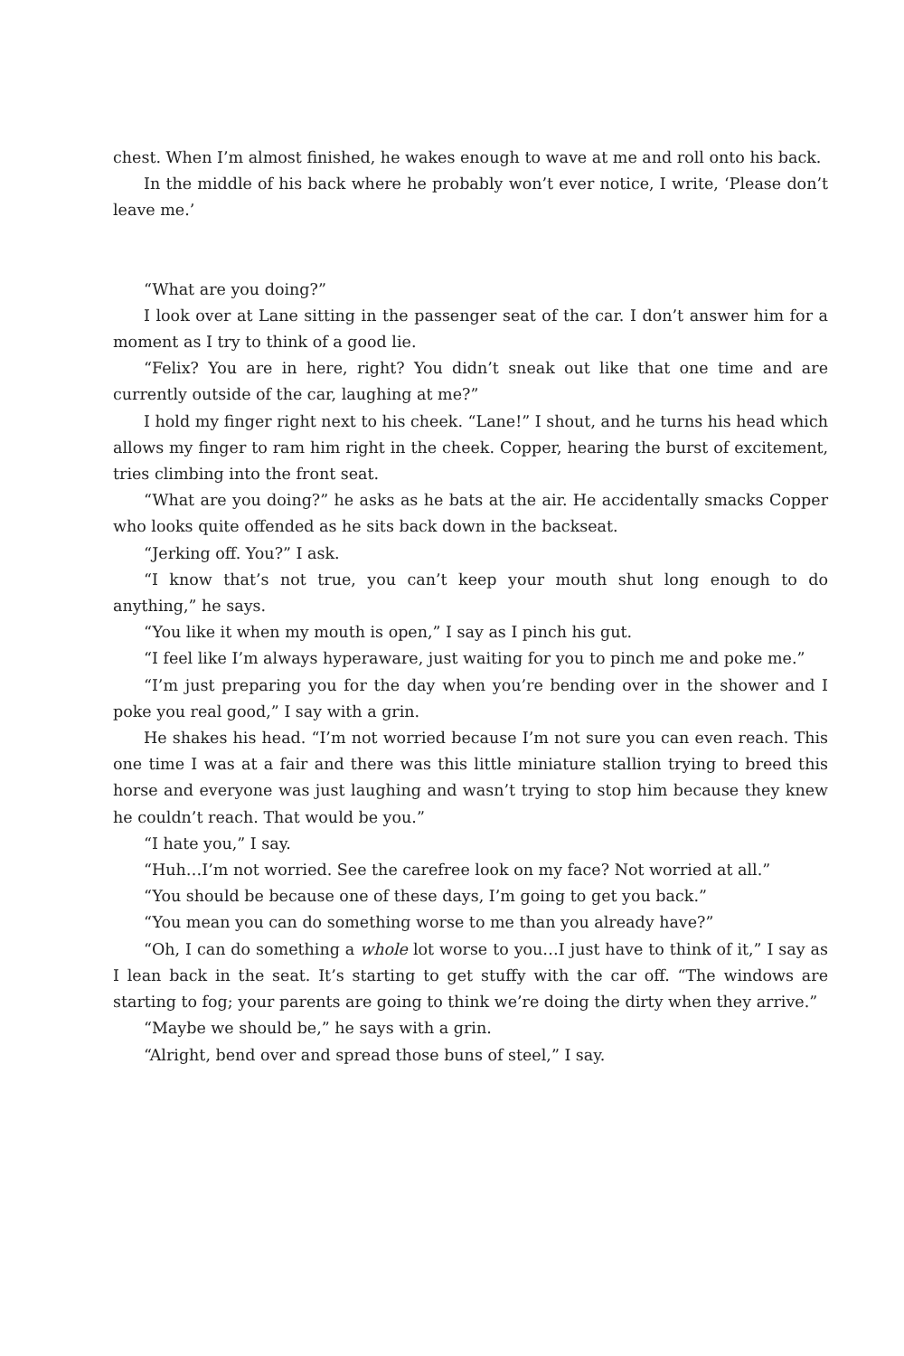chest. When I’m almost finished, he wakes enough to wave at me and roll onto his back.
In the middle of his back where he probably won’t ever notice, I write, ‘Please don’t leave me.’
“What are you doing?”
I look over at Lane sitting in the passenger seat of the car. I don’t answer him for a moment as I try to think of a good lie.
“Felix? You are in here, right? You didn’t sneak out like that one time and are currently outside of the car, laughing at me?”
I hold my finger right next to his cheek. “Lane!” I shout, and he turns his head which allows my finger to ram him right in the cheek. Copper, hearing the burst of excitement, tries climbing into the front seat.
“What are you doing?” he asks as he bats at the air. He accidentally smacks Copper who looks quite offended as he sits back down in the backseat.
“Jerking off. You?” I ask.
“I know that’s not true, you can’t keep your mouth shut long enough to do anything,” he says.
“You like it when my mouth is open,” I say as I pinch his gut.
“I feel like I’m always hyperaware, just waiting for you to pinch me and poke me.”
“I’m just preparing you for the day when you’re bending over in the shower and I poke you real good,” I say with a grin.
He shakes his head. “I’m not worried because I’m not sure you can even reach. This one time I was at a fair and there was this little miniature stallion trying to breed this horse and everyone was just laughing and wasn’t trying to stop him because they knew he couldn’t reach. That would be you.”
“I hate you,” I say.
“Huh…I’m not worried. See the carefree look on my face? Not worried at all.”
“You should be because one of these days, I’m going to get you back.”
“You mean you can do something worse to me than you already have?”
“Oh, I can do something a whole lot worse to you…I just have to think of it,” I say as I lean back in the seat. It’s starting to get stuffy with the car off. “The windows are starting to fog; your parents are going to think we’re doing the dirty when they arrive.”
“Maybe we should be,” he says with a grin.
“Alright, bend over and spread those buns of steel,” I say.